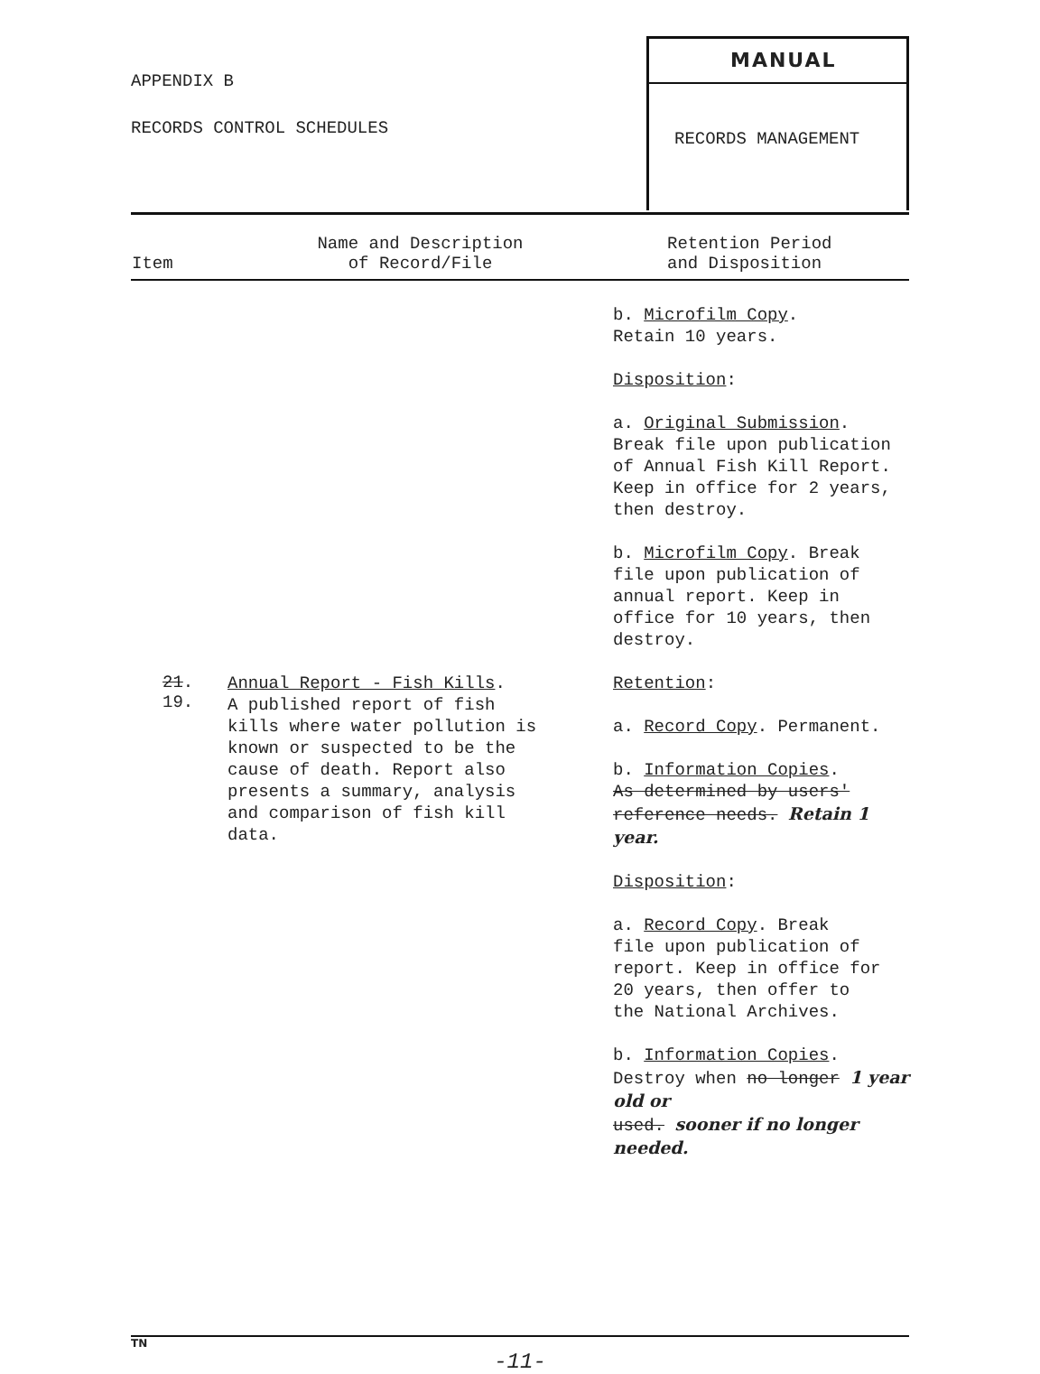APPENDIX B
RECORDS CONTROL SCHEDULES
MANUAL
RECORDS MANAGEMENT
| Item | Name and Description of Record/File | Retention Period and Disposition |
| --- | --- | --- |
| | | b. Microfilm Copy . Retain 10 years. Disposition : a. Original Submission . Break file upon publication of Annual Fish Kill Report. Keep in office for 2 years, then destroy. b. Microfilm Copy . Break file upon publication of annual report. Keep in office for 10 years, then destroy. |
| 21 . 19. | Annual Report - Fish Kills . A published report of fish kills where water pollution is known or suspected to be the cause of death. Report also presents a summary, analysis and comparison of fish kill data. | Retention : a. Record Copy . Permanent. b. Information Copies . As determined by users' reference needs. Retain 1 year. Disposition : a. Record Copy . Break file upon publication of report. Keep in office for 20 years, then offer to the National Archives. b. Information Copies . Destroy when no longer 1 year old or used. sooner if no longer needed. |
TN
-11-